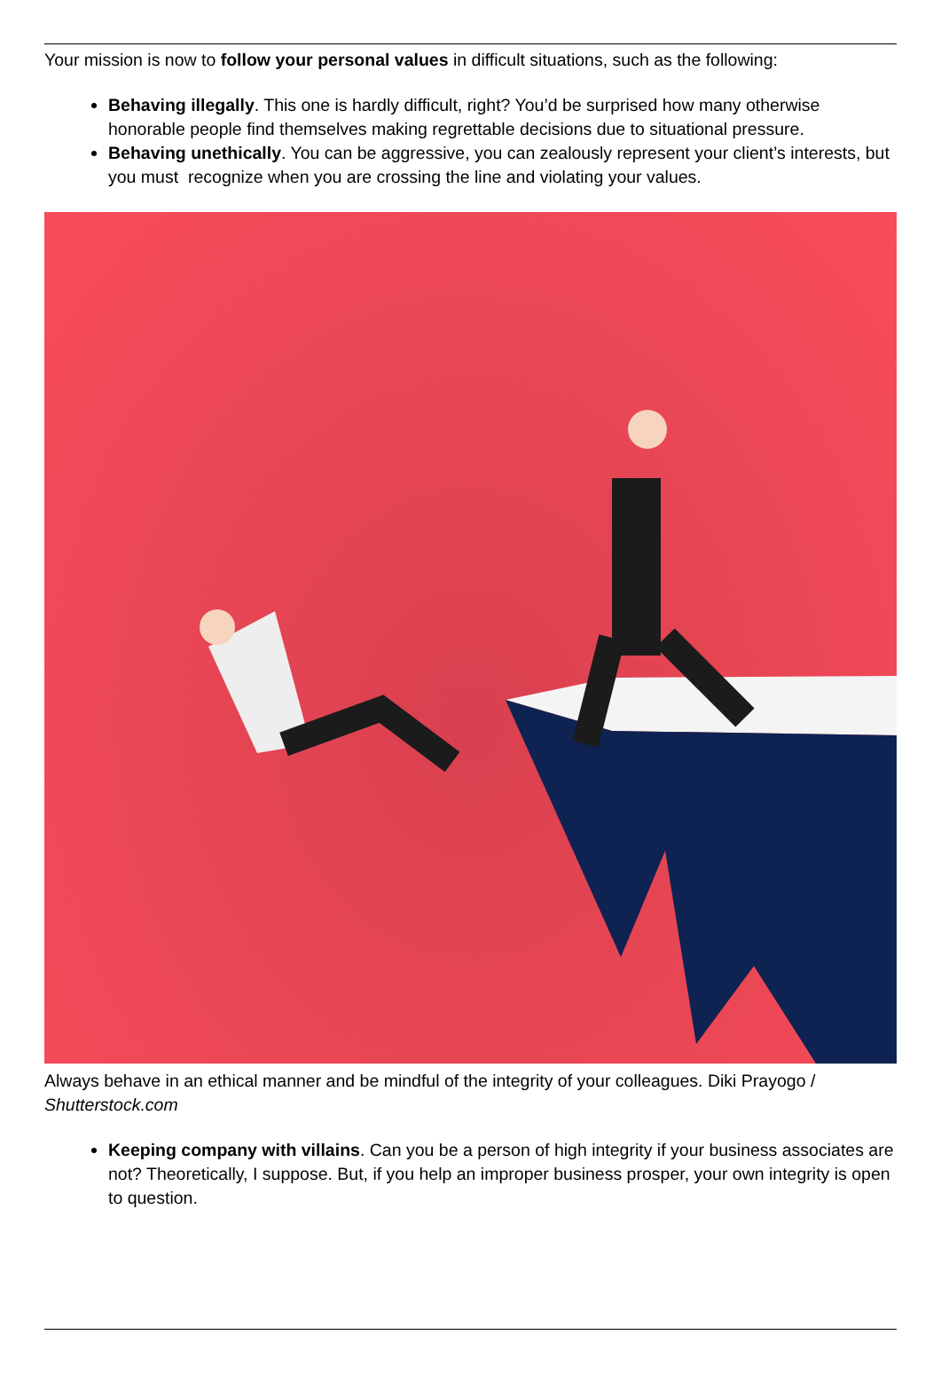Your mission is now to follow your personal values in difficult situations, such as the following:
Behaving illegally. This one is hardly difficult, right? You’d be surprised how many otherwise honorable people find themselves making regrettable decisions due to situational pressure.
Behaving unethically. You can be aggressive, you can zealously represent your client’s interests, but you must recognize when you are crossing the line and violating your values.
Always behave in an ethical manner and be mindful of the integrity of your colleagues. Diki Prayogo / Shutterstock.com
Keeping company with villains. Can you be a person of high integrity if your business associates are not? Theoretically, I suppose. But, if you help an improper business prosper, your own integrity is open to question.